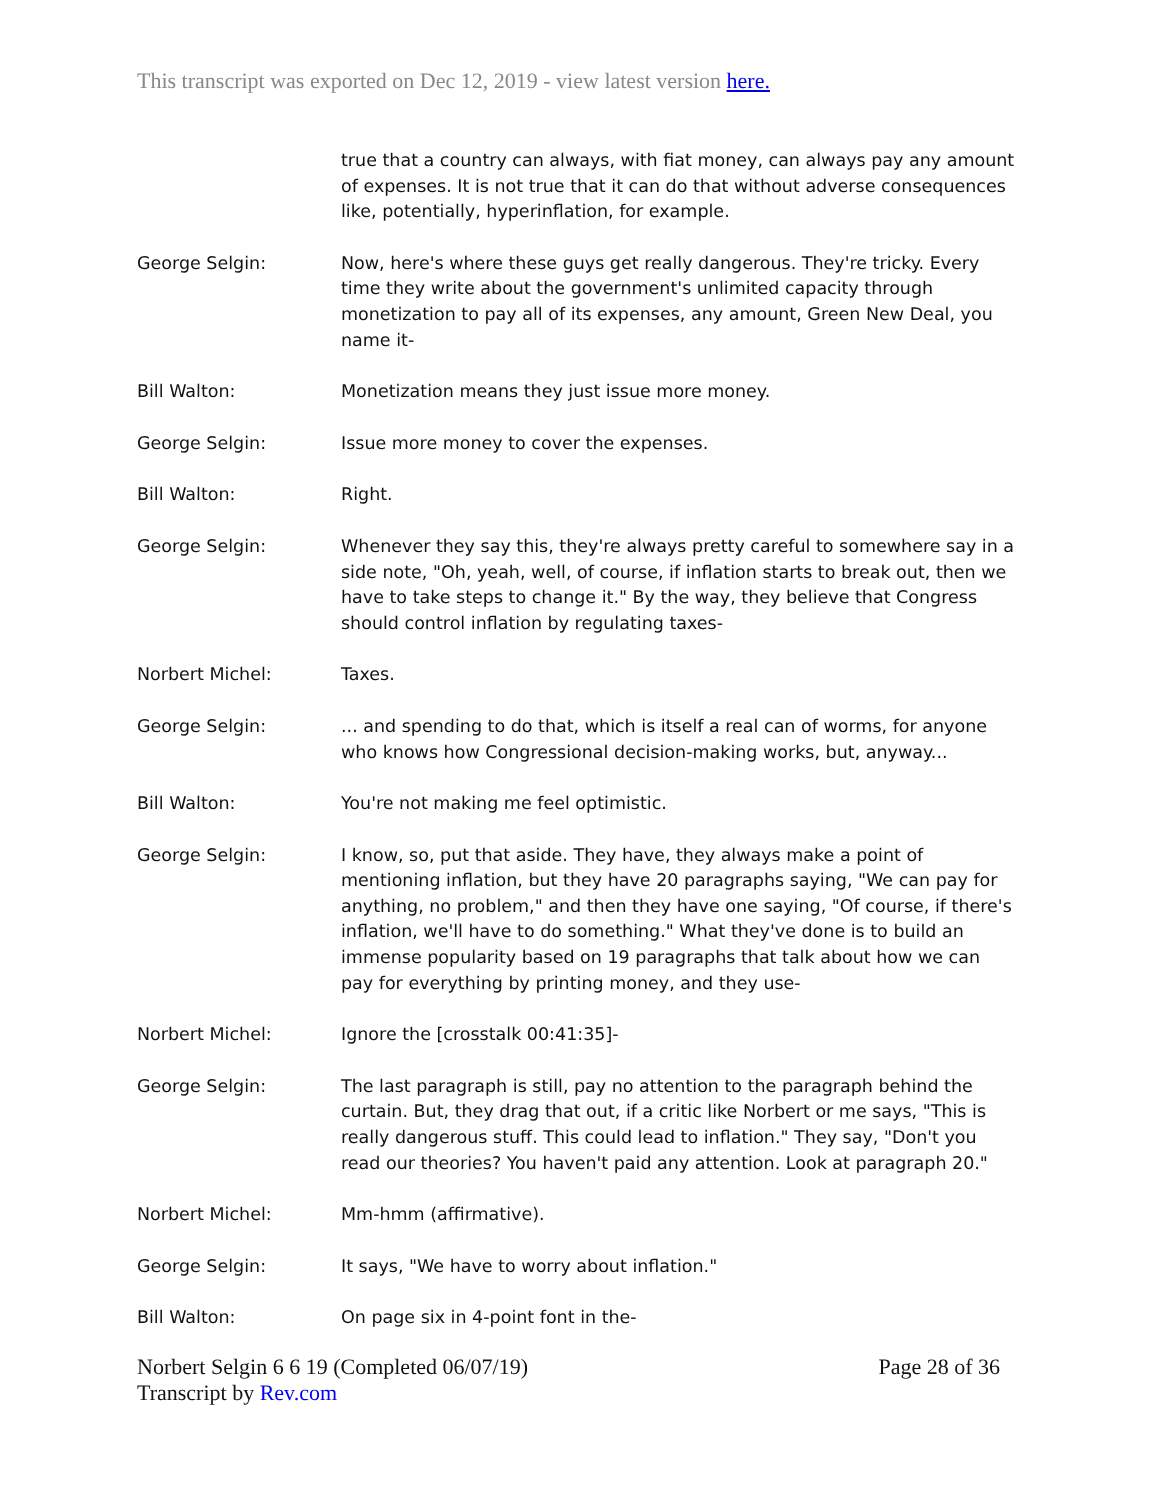This transcript was exported on Dec 12, 2019 - view latest version here.
true that a country can always, with fiat money, can always pay any amount of expenses. It is not true that it can do that without adverse consequences like, potentially, hyperinflation, for example.
George Selgin: Now, here's where these guys get really dangerous. They're tricky. Every time they write about the government's unlimited capacity through monetization to pay all of its expenses, any amount, Green New Deal, you name it-
Bill Walton: Monetization means they just issue more money.
George Selgin: Issue more money to cover the expenses.
Bill Walton: Right.
George Selgin: Whenever they say this, they're always pretty careful to somewhere say in a side note, "Oh, yeah, well, of course, if inflation starts to break out, then we have to take steps to change it." By the way, they believe that Congress should control inflation by regulating taxes-
Norbert Michel: Taxes.
George Selgin: ... and spending to do that, which is itself a real can of worms, for anyone who knows how Congressional decision-making works, but, anyway...
Bill Walton: You're not making me feel optimistic.
George Selgin: I know, so, put that aside. They have, they always make a point of mentioning inflation, but they have 20 paragraphs saying, "We can pay for anything, no problem," and then they have one saying, "Of course, if there's inflation, we'll have to do something." What they've done is to build an immense popularity based on 19 paragraphs that talk about how we can pay for everything by printing money, and they use-
Norbert Michel: Ignore the [crosstalk 00:41:35]-
George Selgin: The last paragraph is still, pay no attention to the paragraph behind the curtain. But, they drag that out, if a critic like Norbert or me says, "This is really dangerous stuff. This could lead to inflation." They say, "Don't you read our theories? You haven't paid any attention. Look at paragraph 20."
Norbert Michel: Mm-hmm (affirmative).
George Selgin: It says, "We have to worry about inflation."
Bill Walton: On page six in 4-point font in the-
Norbert Selgin 6 6 19 (Completed 06/07/19)
Transcript by Rev.com
Page 28 of 36